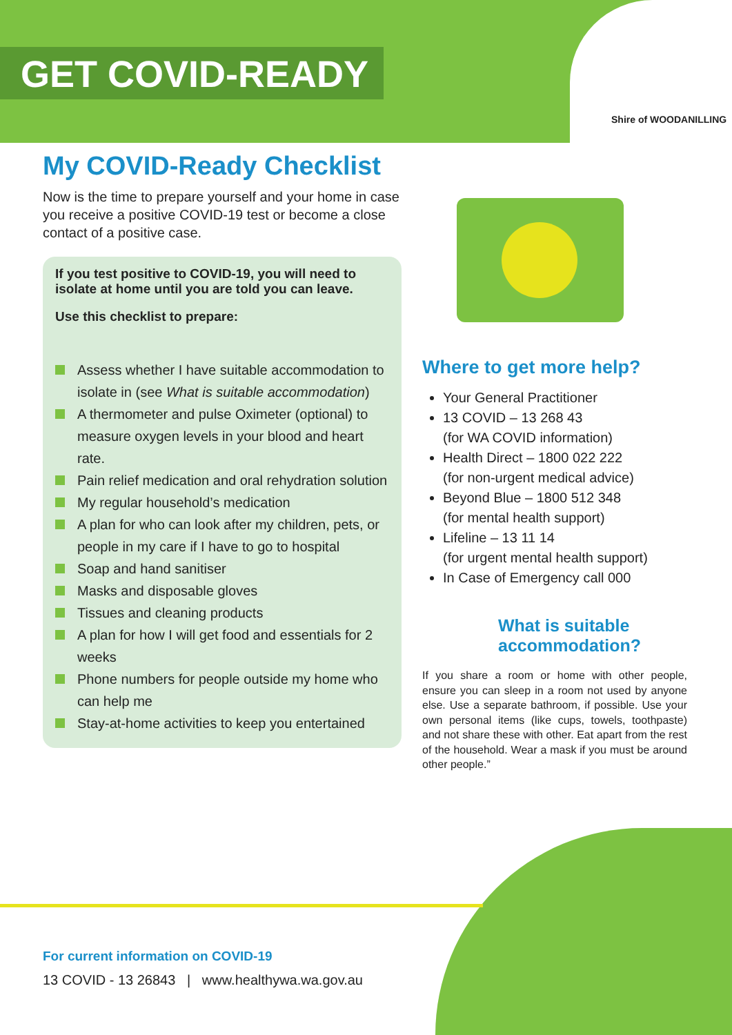GET COVID-READY
Shire of WOODANILLING
My COVID-Ready Checklist
Now is the time to prepare yourself and your home in case you receive a positive COVID-19 test or become a close contact of a positive case.
If you test positive to COVID-19, you will need to isolate at home until you are told you can leave.
Use this checklist to prepare:
Assess whether I have suitable accommodation to isolate in (see What is suitable accommodation)
A thermometer and pulse Oximeter (optional) to measure oxygen levels in your blood and heart rate.
Pain relief medication and oral rehydration solution
My regular household’s medication
A plan for who can look after my children, pets, or people in my care if I have to go to hospital
Soap and hand sanitiser
Masks and disposable gloves
Tissues and cleaning products
A plan for how I will get food and essentials for 2 weeks
Phone numbers for people outside my home who can help me
Stay-at-home activities to keep you entertained
Where to get more help?
Your General Practitioner
13 COVID – 13 268 43
(for WA COVID information)
Health Direct – 1800 022 222
(for non-urgent medical advice)
Beyond Blue – 1800 512 348
(for mental health support)
Lifeline – 13 11 14
(for urgent mental health support)
In Case of Emergency call 000
What is suitable accommodation?
If you share a room or home with other people, ensure you can sleep in a room not used by anyone else. Use a separate bathroom, if possible. Use your own personal items (like cups, towels, toothpaste) and not share these with other. Eat apart from the rest of the household. Wear a mask if you must be around other people.”
For current information on COVID-19
13 COVID - 13 26843 | www.healthywa.wa.gov.au